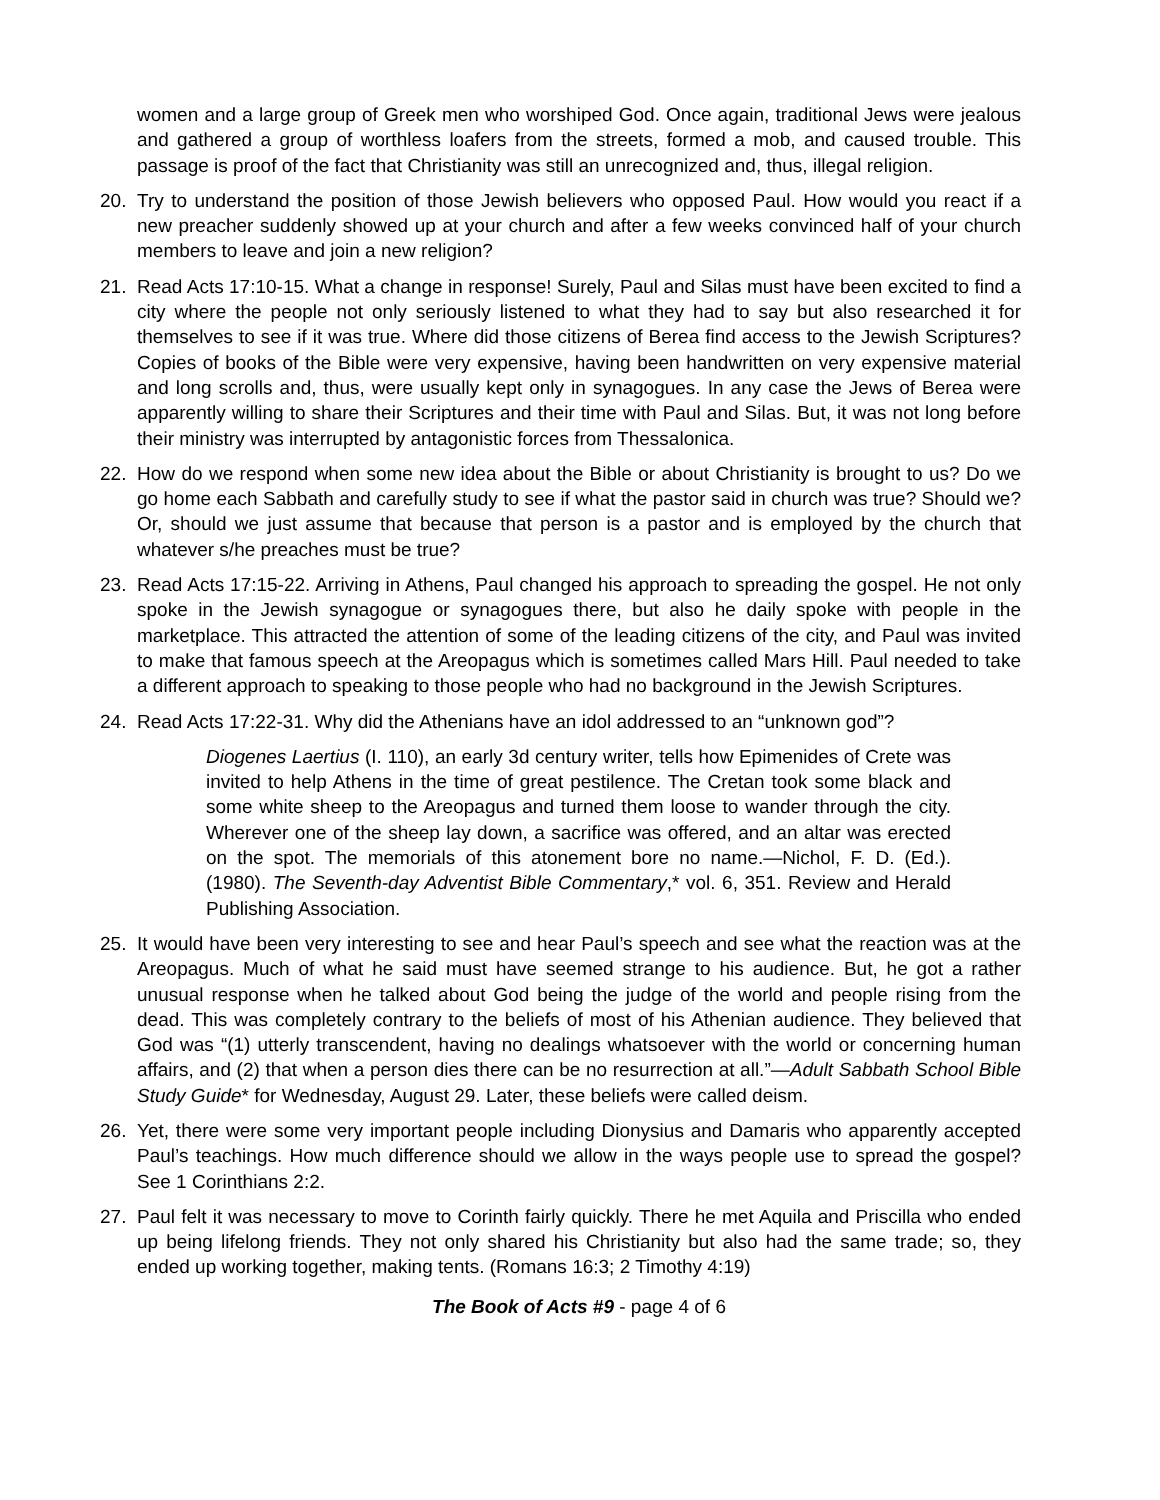women and a large group of Greek men who worshiped God. Once again, traditional Jews were jealous and gathered a group of worthless loafers from the streets, formed a mob, and caused trouble. This passage is proof of the fact that Christianity was still an unrecognized and, thus, illegal religion.
20. Try to understand the position of those Jewish believers who opposed Paul. How would you react if a new preacher suddenly showed up at your church and after a few weeks convinced half of your church members to leave and join a new religion?
21. Read Acts 17:10-15. What a change in response! Surely, Paul and Silas must have been excited to find a city where the people not only seriously listened to what they had to say but also researched it for themselves to see if it was true. Where did those citizens of Berea find access to the Jewish Scriptures? Copies of books of the Bible were very expensive, having been handwritten on very expensive material and long scrolls and, thus, were usually kept only in synagogues. In any case the Jews of Berea were apparently willing to share their Scriptures and their time with Paul and Silas. But, it was not long before their ministry was interrupted by antagonistic forces from Thessalonica.
22. How do we respond when some new idea about the Bible or about Christianity is brought to us? Do we go home each Sabbath and carefully study to see if what the pastor said in church was true? Should we? Or, should we just assume that because that person is a pastor and is employed by the church that whatever s/he preaches must be true?
23. Read Acts 17:15-22. Arriving in Athens, Paul changed his approach to spreading the gospel. He not only spoke in the Jewish synagogue or synagogues there, but also he daily spoke with people in the marketplace. This attracted the attention of some of the leading citizens of the city, and Paul was invited to make that famous speech at the Areopagus which is sometimes called Mars Hill. Paul needed to take a different approach to speaking to those people who had no background in the Jewish Scriptures.
24. Read Acts 17:22-31. Why did the Athenians have an idol addressed to an “unknown god”?
Diogenes Laertius (I. 110), an early 3d century writer, tells how Epimenides of Crete was invited to help Athens in the time of great pestilence. The Cretan took some black and some white sheep to the Areopagus and turned them loose to wander through the city. Wherever one of the sheep lay down, a sacrifice was offered, and an altar was erected on the spot. The memorials of this atonement bore no name.—Nichol, F. D. (Ed.). (1980). The Seventh-day Adventist Bible Commentary,* vol. 6, 351. Review and Herald Publishing Association.
25. It would have been very interesting to see and hear Paul’s speech and see what the reaction was at the Areopagus. Much of what he said must have seemed strange to his audience. But, he got a rather unusual response when he talked about God being the judge of the world and people rising from the dead. This was completely contrary to the beliefs of most of his Athenian audience. They believed that God was “(1) utterly transcendent, having no dealings whatsoever with the world or concerning human affairs, and (2) that when a person dies there can be no resurrection at all.”—Adult Sabbath School Bible Study Guide* for Wednesday, August 29. Later, these beliefs were called deism.
26. Yet, there were some very important people including Dionysius and Damaris who apparently accepted Paul’s teachings. How much difference should we allow in the ways people use to spread the gospel? See 1 Corinthians 2:2.
27. Paul felt it was necessary to move to Corinth fairly quickly. There he met Aquila and Priscilla who ended up being lifelong friends. They not only shared his Christianity but also had the same trade; so, they ended up working together, making tents. (Romans 16:3; 2 Timothy 4:19)
The Book of Acts #9 - page 4 of 6